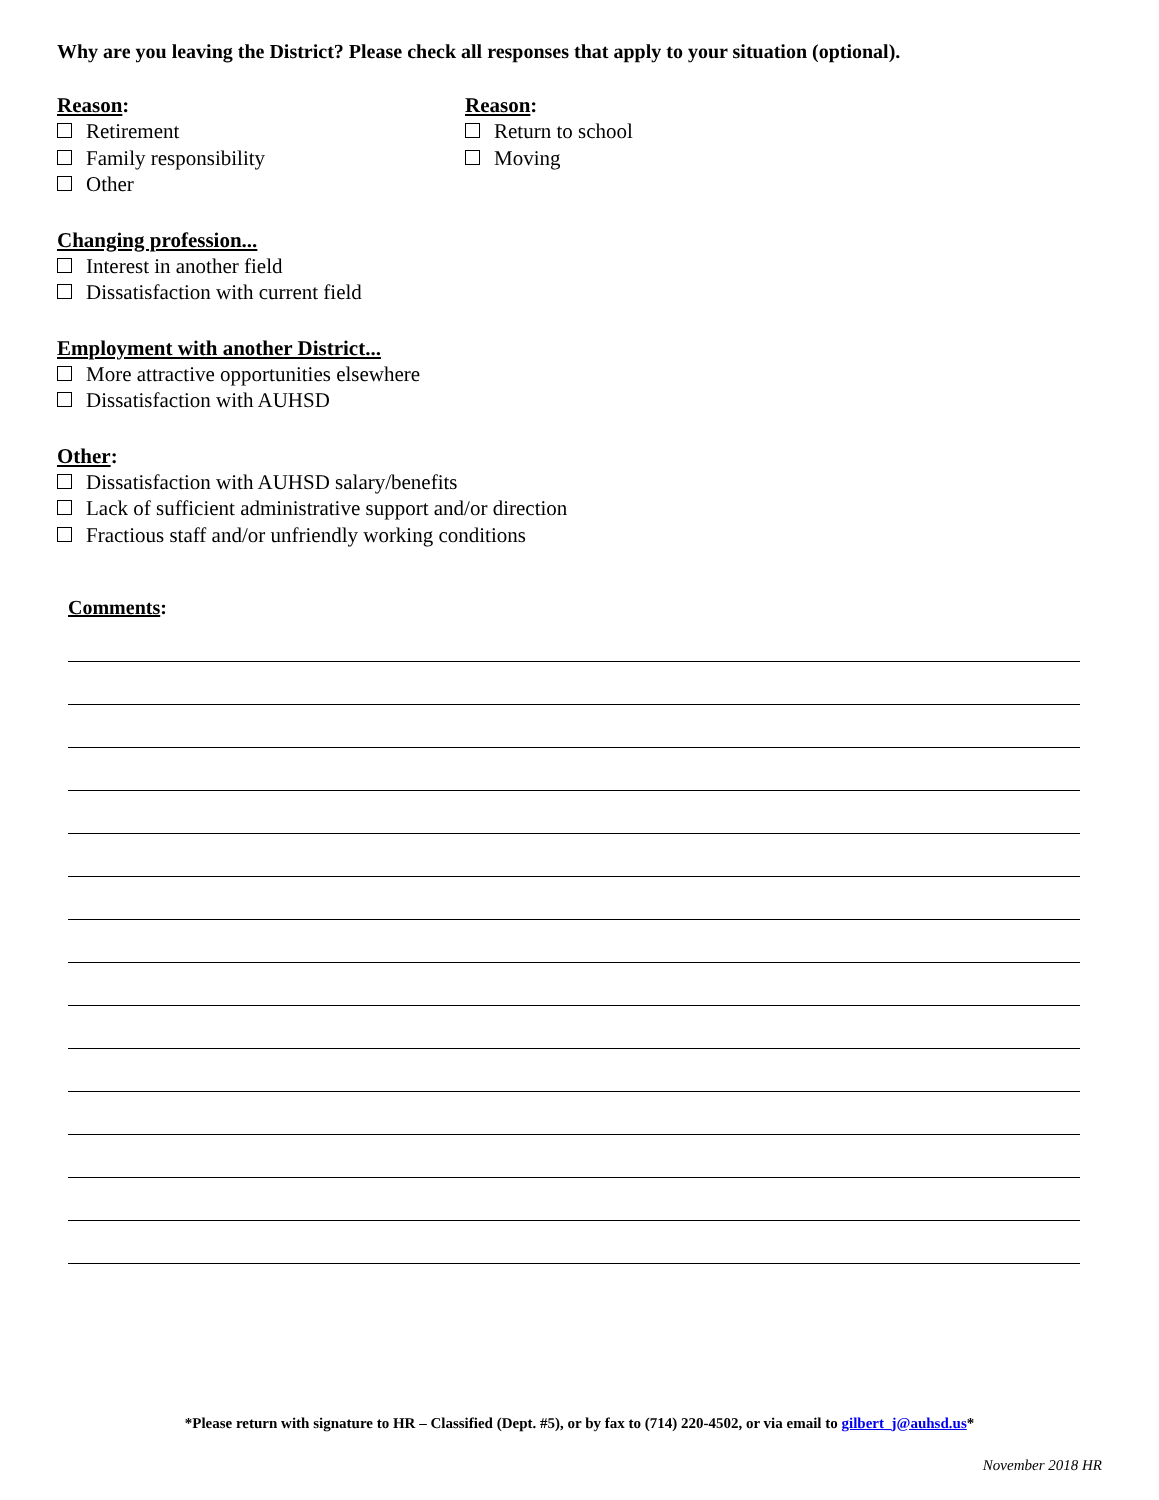Why are you leaving the District? Please check all responses that apply to your situation (optional).
Reason:
Retirement
Family responsibility
Other
Reason:
Return to school
Moving
Changing profession...
Interest in another field
Dissatisfaction with current field
Employment with another District...
More attractive opportunities elsewhere
Dissatisfaction with AUHSD
Other:
Dissatisfaction with AUHSD salary/benefits
Lack of sufficient administrative support and/or direction
Fractious staff and/or unfriendly working conditions
Comments:
*Please return with signature to HR – Classified (Dept. #5), or by fax to (714) 220-4502, or via email to gilbert_j@auhsd.us*
November 2018 HR